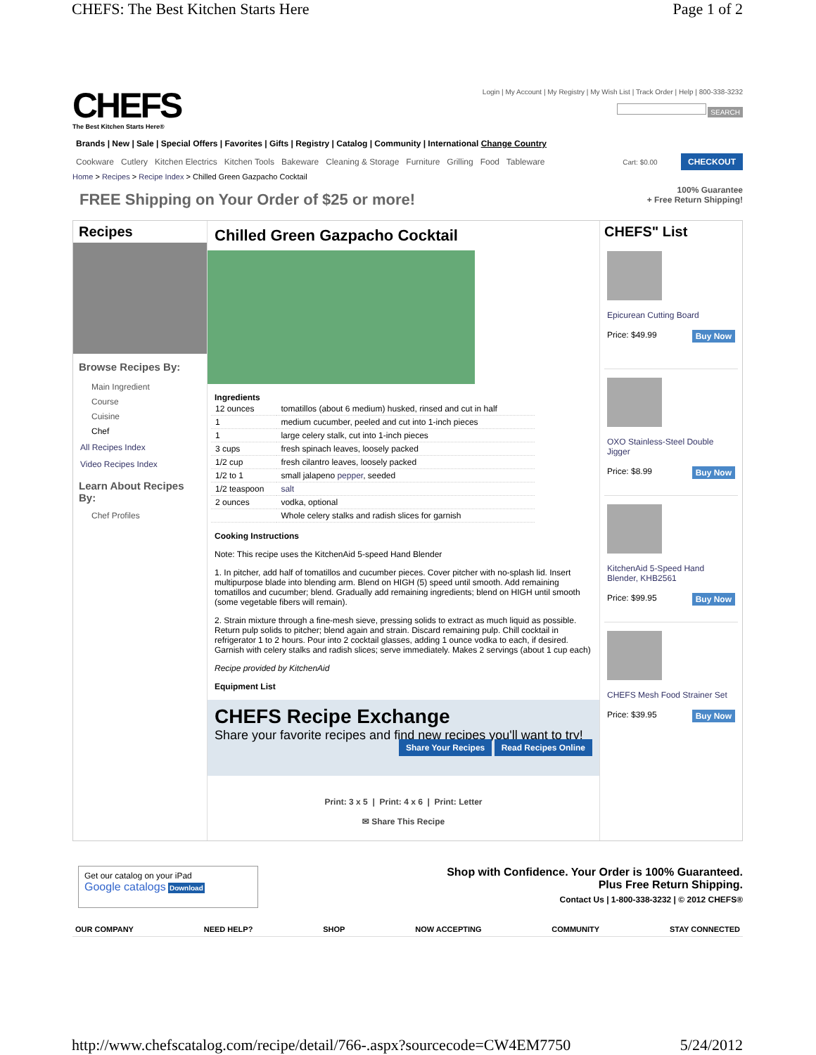CHEFS: The Best Kitchen Starts Here Page 1 of 2
CHEFS
The Best Kitchen Starts Here®
Login | My Account | My Registry | My Wish List | Track Order | Help | 800-338-3232
SEARCH
Brands | New | Sale | Special Offers | Favorites | Gifts | Registry | Catalog | Community | International Change Country
Cookware Cutlery Kitchen Electrics Kitchen Tools Bakeware Cleaning & Storage Furniture Grilling Food Tableware Cart: $0.00 CHECKOUT
Home > Recipes > Recipe Index > Chilled Green Gazpacho Cocktail
FREE Shipping on Your Order of $25 or more! 100% Guarantee
+ Free Return Shipping!
Recipes
Browse Recipes By:
Main Ingredient
Course
Cuisine
Chef
All Recipes Index
Video Recipes Index
Learn About Recipes By:
Chef Profiles
Chilled Green Gazpacho Cocktail
Ingredients
| 12 ounces | tomatillos (about 6 medium) husked, rinsed and cut in half |
| 1 | medium cucumber, peeled and cut into 1-inch pieces |
| 1 | large celery stalk, cut into 1-inch pieces |
| 3 cups | fresh spinach leaves, loosely packed |
| 1/2 cup | fresh cilantro leaves, loosely packed |
| 1/2 to 1 | small jalapeno pepper , seeded |
| 1/2 teaspoon | salt |
| 2 ounces | vodka, optional |
| | Whole celery stalks and radish slices for garnish |
Cooking Instructions
Note: This recipe uses the KitchenAid 5-speed Hand Blender
1. In pitcher, add half of tomatillos and cucumber pieces. Cover pitcher with no-splash lid. Insert multipurpose blade into blending arm. Blend on HIGH (5) speed until smooth. Add remaining tomatillos and cucumber; blend. Gradually add remaining ingredients; blend on HIGH until smooth (some vegetable fibers will remain).
2. Strain mixture through a fine-mesh sieve, pressing solids to extract as much liquid as possible. Return pulp solids to pitcher; blend again and strain. Discard remaining pulp. Chill cocktail in refrigerator 1 to 2 hours. Pour into 2 cocktail glasses, adding 1 ounce vodka to each, if desired. Garnish with celery stalks and radish slices; serve immediately. Makes 2 servings (about 1 cup each)
Recipe provided by KitchenAid
Equipment List
CHEFS Recipe Exchange
Share your favorite recipes and find new recipes you'll want to try!
Share Your Recipes Read Recipes Online
Print: 3 x 5 | Print: 4 x 6 | Print: Letter
✉ Share This Recipe
CHEFS" List
Epicurean Cutting Board
Buy Now Price: $49.99
OXO Stainless-Steel Double Jigger
Buy Now Price: $8.99
KitchenAid 5-Speed Hand Blender, KHB2561
Buy Now Price: $99.95
CHEFS Mesh Food Strainer Set
Buy Now Price: $39.95
Get our catalog on your iPad
Google catalogs Download
Shop with Confidence. Your Order is 100% Guaranteed.
Plus Free Return Shipping.
Contact Us | 1-800-338-3232 | © 2012 CHEFS®
OUR COMPANY NEED HELP? SHOP NOW ACCEPTING COMMUNITY STAY CONNECTED
http://www.chefscatalog.com/recipe/detail/766-.aspx?sourcecode=CW4EM7750 5/24/2012